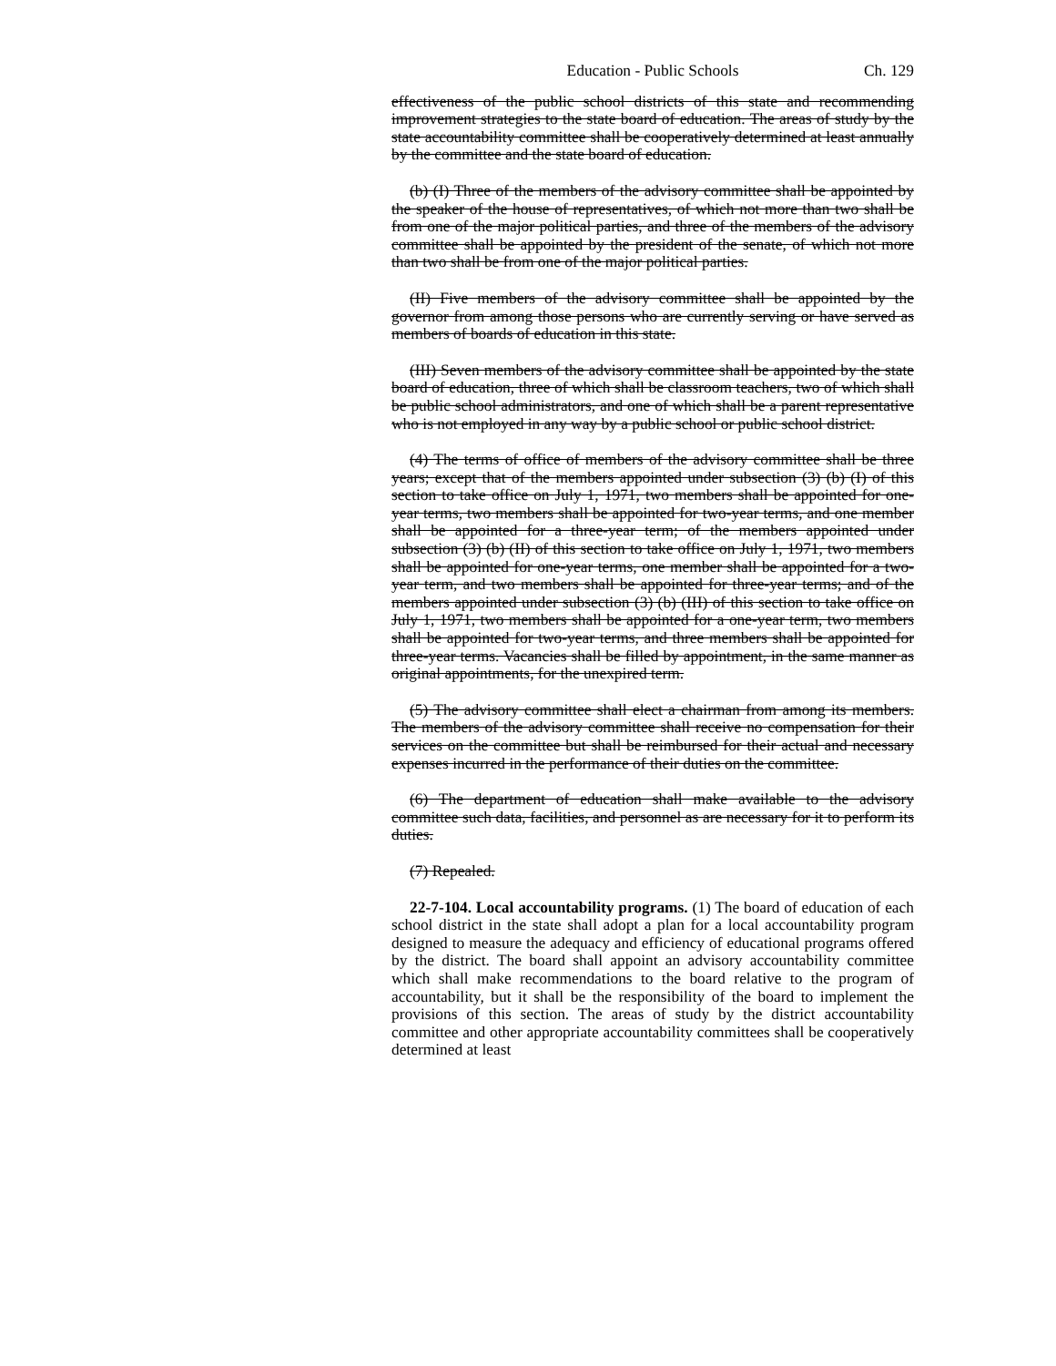Education - Public Schools Ch. 129
effectiveness of the public school districts of this state and recommending improvement strategies to the state board of education. The areas of study by the state accountability committee shall be cooperatively determined at least annually by the committee and the state board of education.
(b) (I) Three of the members of the advisory committee shall be appointed by the speaker of the house of representatives, of which not more than two shall be from one of the major political parties, and three of the members of the advisory committee shall be appointed by the president of the senate, of which not more than two shall be from one of the major political parties.
(II) Five members of the advisory committee shall be appointed by the governor from among those persons who are currently serving or have served as members of boards of education in this state.
(III) Seven members of the advisory committee shall be appointed by the state board of education, three of which shall be classroom teachers, two of which shall be public school administrators, and one of which shall be a parent representative who is not employed in any way by a public school or public school district.
(4) The terms of office of members of the advisory committee shall be three years; except that of the members appointed under subsection (3) (b) (I) of this section to take office on July 1, 1971, two members shall be appointed for one-year terms, two members shall be appointed for two-year terms, and one member shall be appointed for a three-year term; of the members appointed under subsection (3) (b) (II) of this section to take office on July 1, 1971, two members shall be appointed for one-year terms, one member shall be appointed for a two-year term, and two members shall be appointed for three-year terms; and of the members appointed under subsection (3) (b) (III) of this section to take office on July 1, 1971, two members shall be appointed for a one-year term, two members shall be appointed for two-year terms, and three members shall be appointed for three-year terms. Vacancies shall be filled by appointment, in the same manner as original appointments, for the unexpired term.
(5) The advisory committee shall elect a chairman from among its members. The members of the advisory committee shall receive no compensation for their services on the committee but shall be reimbursed for their actual and necessary expenses incurred in the performance of their duties on the committee.
(6) The department of education shall make available to the advisory committee such data, facilities, and personnel as are necessary for it to perform its duties.
(7) Repealed.
22-7-104. Local accountability programs. (1) The board of education of each school district in the state shall adopt a plan for a local accountability program designed to measure the adequacy and efficiency of educational programs offered by the district. The board shall appoint an advisory accountability committee which shall make recommendations to the board relative to the program of accountability, but it shall be the responsibility of the board to implement the provisions of this section. The areas of study by the district accountability committee and other appropriate accountability committees shall be cooperatively determined at least